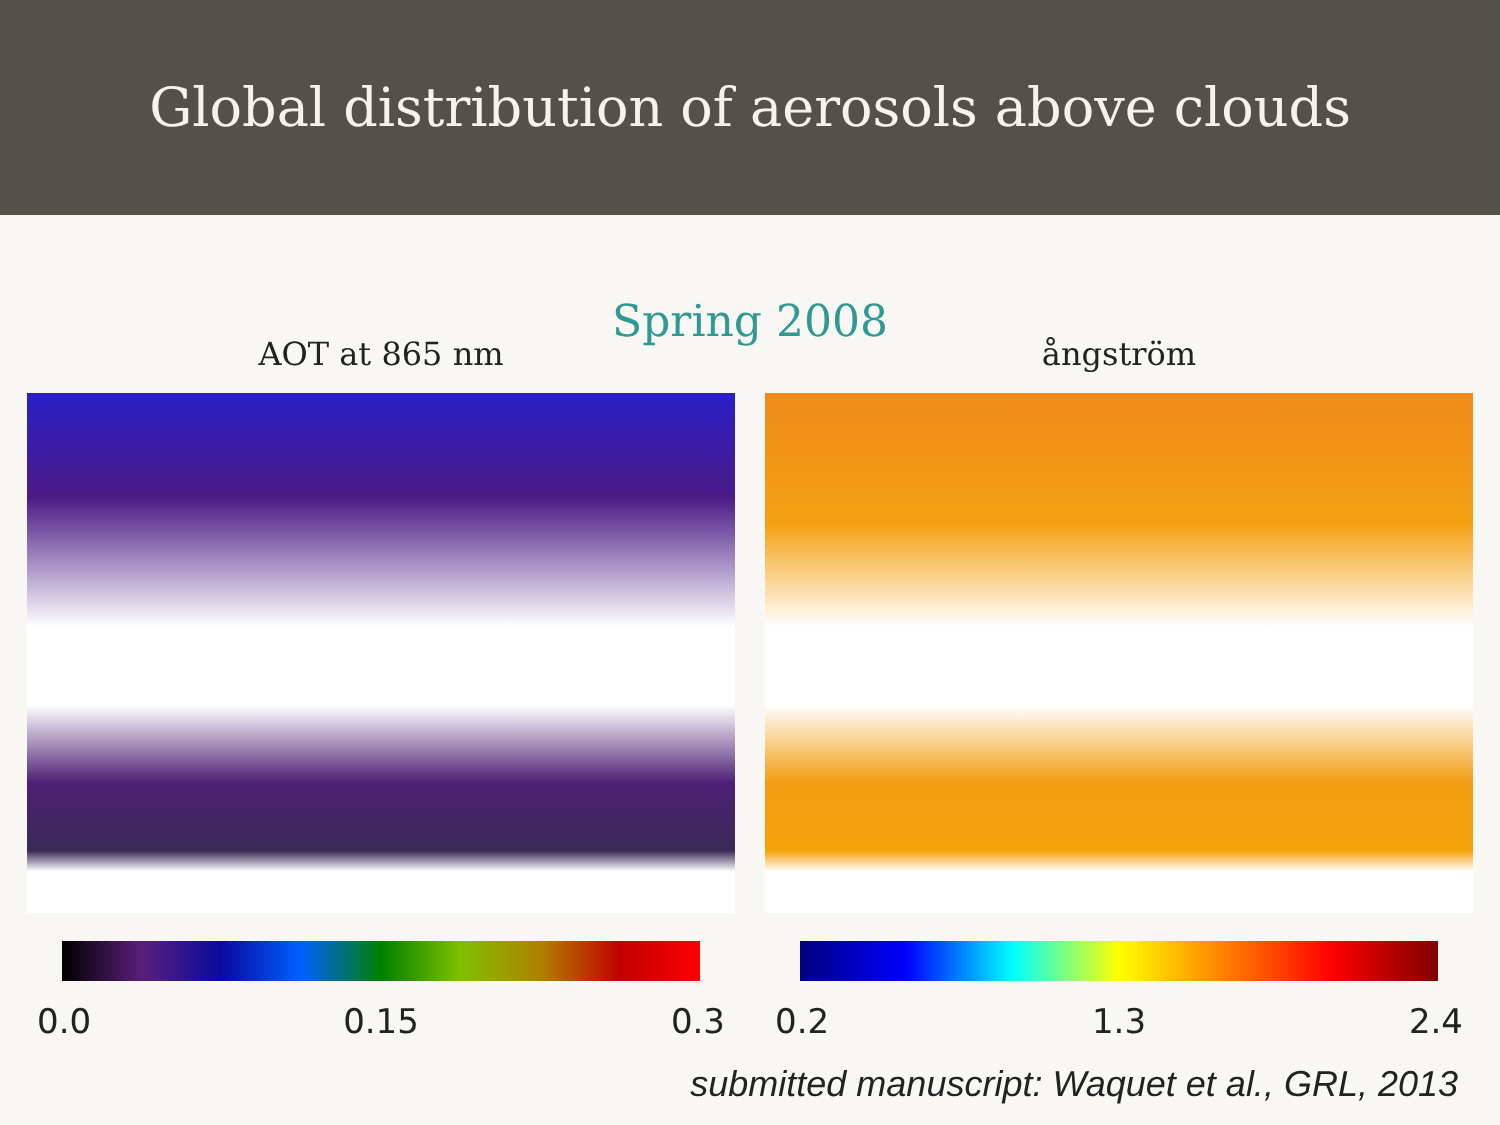Global distribution of aerosols above clouds
Spring 2008
AOT at 865 nm
0.0 0.15 0.3
ångström
0.2 1.3 2.4
submitted manuscript: Waquet et al., GRL, 2013